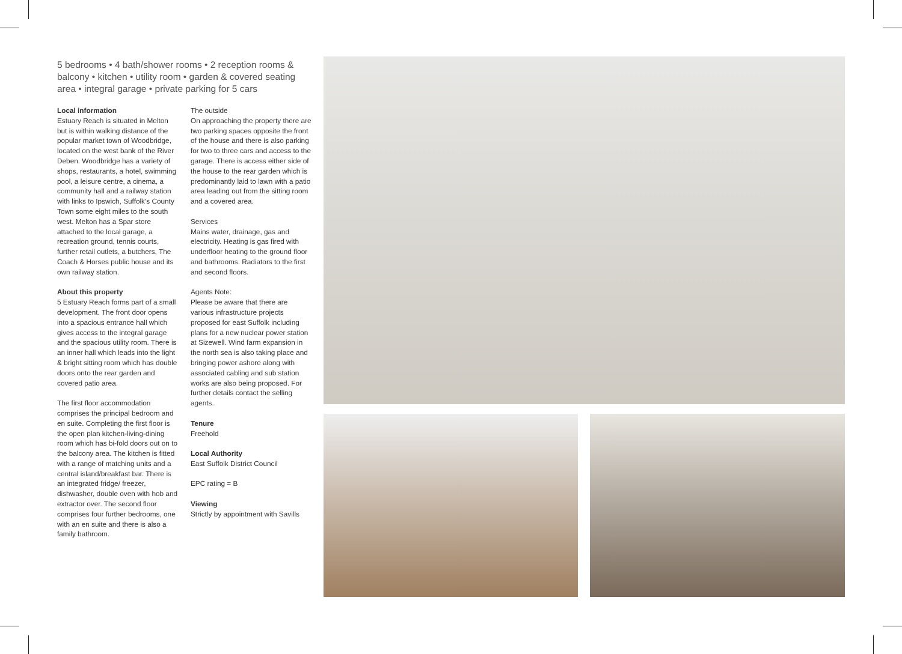5 bedrooms • 4 bath/shower rooms • 2 reception rooms & balcony • kitchen • utility room • garden & covered seating area • integral garage • private parking for 5 cars
Local information
Estuary Reach is situated in Melton but is within walking distance of the popular market town of Woodbridge, located on the west bank of the River Deben. Woodbridge has a variety of shops, restaurants, a hotel, swimming pool, a leisure centre, a cinema, a community hall and a railway station with links to Ipswich, Suffolk's County Town some eight miles to the south west. Melton has a Spar store attached to the local garage, a recreation ground, tennis courts, further retail outlets, a butchers, The Coach & Horses public house and its own railway station.
About this property
5 Estuary Reach forms part of a small development. The front door opens into a spacious entrance hall which gives access to the integral garage and the spacious utility room. There is an inner hall which leads into the light & bright sitting room which has double doors onto the rear garden and covered patio area.
The first floor accommodation comprises the principal bedroom and en suite. Completing the first floor is the open plan kitchen-living-dining room which has bi-fold doors out on to the balcony area. The kitchen is fitted with a range of matching units and a central island/breakfast bar. There is an integrated fridge/ freezer, dishwasher, double oven with hob and extractor over. The second floor comprises four further bedrooms, one with an en suite and there is also a family bathroom.
The outside
On approaching the property there are two parking spaces opposite the front of the house and there is also parking for two to three cars and access to the garage. There is access either side of the house to the rear garden which is predominantly laid to lawn with a patio area leading out from the sitting room and a covered area.
Services
Mains water, drainage, gas and electricity. Heating is gas fired with underfloor heating to the ground floor and bathrooms. Radiators to the first and second floors.
Agents Note:
Please be aware that there are various infrastructure projects proposed for east Suffolk including plans for a new nuclear power station at Sizewell. Wind farm expansion in the north sea is also taking place and bringing power ashore along with associated cabling and sub station works are also being proposed. For further details contact the selling agents.
Tenure
Freehold
Local Authority
East Suffolk District Council
EPC rating = B
Viewing
Strictly by appointment with Savills